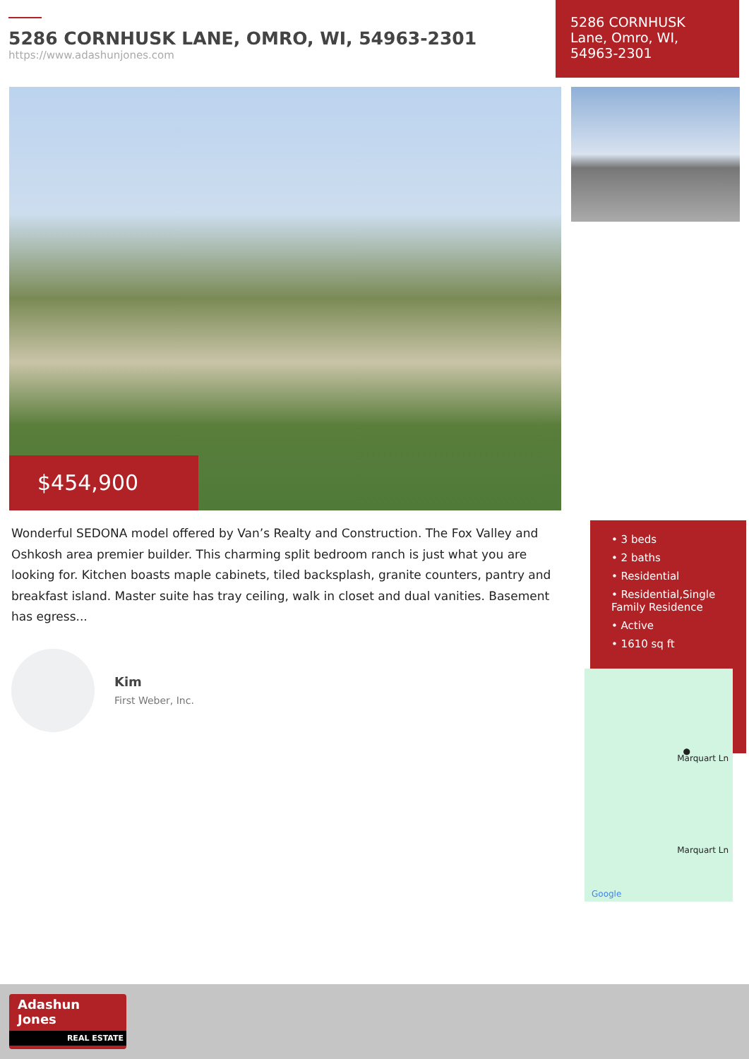5286 CORNHUSK LANE, OMRO, WI, 54963-2301
https://www.adashunjones.com
5286 CORNHUSK Lane, Omro, WI, 54963-2301
$454,900
Wonderful SEDONA model offered by Van’s Realty and Construction. The Fox Valley and Oshkosh area premier builder. This charming split bedroom ranch is just what you are looking for. Kitchen boasts maple cabinets, tiled backsplash, granite counters, pantry and breakfast island. Master suite has tray ceiling, walk in closet and dual vanities. Basement has egress...
Kim
First Weber, Inc.
• 3 beds
• 2 baths
• Residential
• Residential,Single Family Residence
• Active
• 1610 sq ft
●
Marquart Ln
Marquart Ln
Google
Adashun
Jones
REAL ESTATE